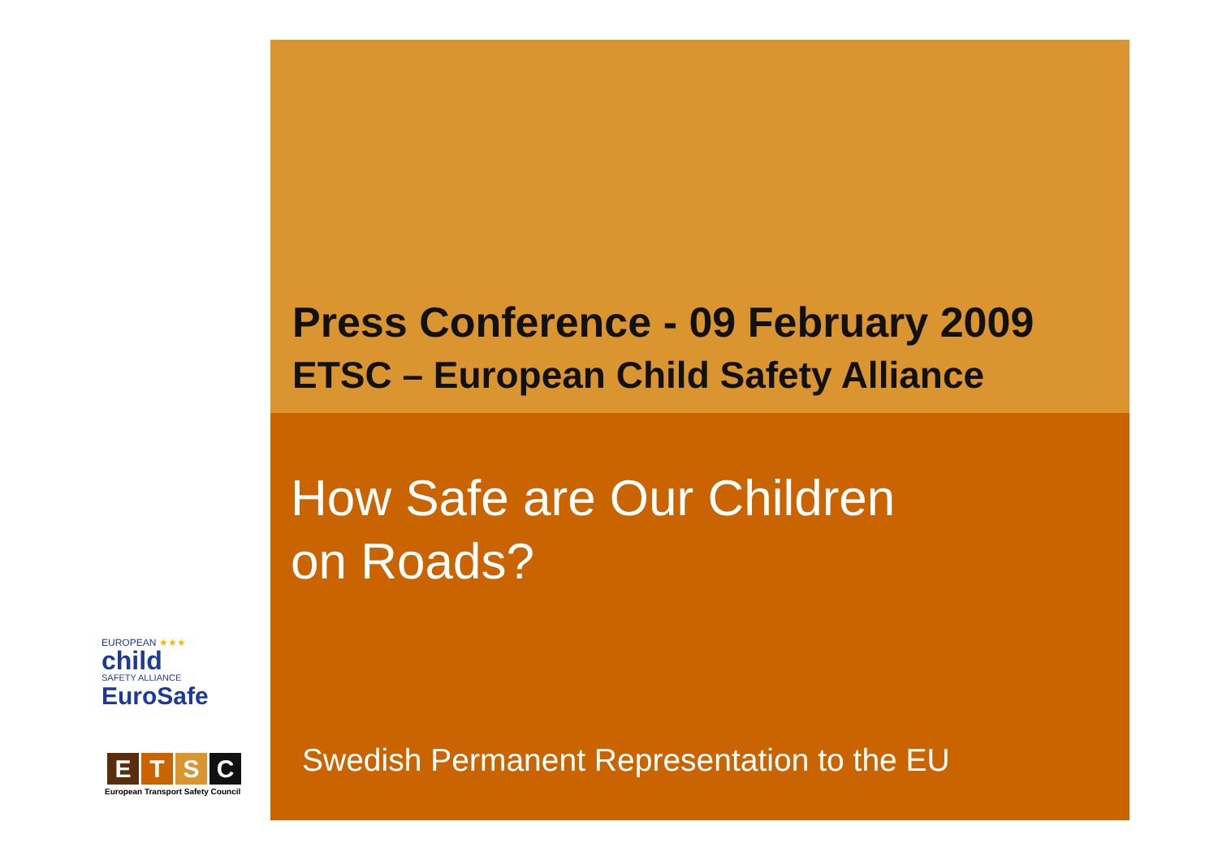Press Conference - 09 February 2009
ETSC – European Child Safety Alliance
How Safe are Our Children
on Roads?
EUROPEAN ★★★
child
SAFETY ALLIANCE
EuroSafe
ETSC
European Transport Safety Council
Swedish Permanent Representation to the EU